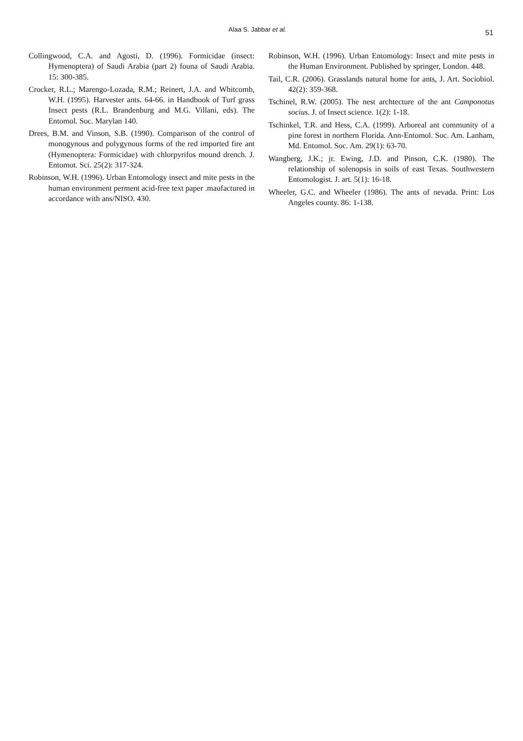Alaa S. Jabbar et al. 51
Collingwood, C.A. and Agosti, D. (1996). Formicidae (insect: Hymenoptera) of Saudi Arabia (part 2) founa of Saudi Arabia. 15: 300-385.
Crocker, R.L.; Marengo-Lozada, R.M.; Reinert, J.A. and Whitcomb, W.H. (1995). Harvester ants. 64-66. in Handbook of Turf grass Insect pests (R.L. Brandenburg and M.G. Villani, eds). The Entomol. Soc. Marylan 140.
Drees, B.M. and Vinson, S.B. (1990). Comparison of the control of monogynous and polygynous forms of the red imported fire ant (Hymenoptera: Formicidae) with chlorpyrifos mound drench. J. Entomot. Sci. 25(2): 317-324.
Robinson, W.H. (1996). Urban Entomology insect and mite pests in the human environment perment acid-free text paper .maufactured in accordance with ans/NISO. 430.
Robinson, W.H. (1996). Urban Entomology: Insect and mite pests in the Human Environment. Published by springer, London. 448.
Tail, C.R. (2006). Grasslands natural home for ants, J. Art. Sociobiol. 42(2): 359-368.
Tschinel, R.W. (2005). The nest archtecture of the ant Camponotus socius. J. of Insect science. 1(2): 1-18.
Tschinkel, T.R. and Hess, C.A. (1999). Arboreal ant community of a pine forest in northern Florida. Ann-Entomol. Soc. Am. Lanham, Md. Entomol. Soc. Am. 29(1): 63-70.
Wangberg, J.K.; jr. Ewing, J.D. and Pinson, C.K. (1980). The relationship of solenopsis in soils of east Texas. Southwestern Entomologist. J. art. 5(1): 16-18.
Wheeler, G.C. and Wheeler (1986). The ants of nevada. Print: Los Angeles county. 86: 1-138.